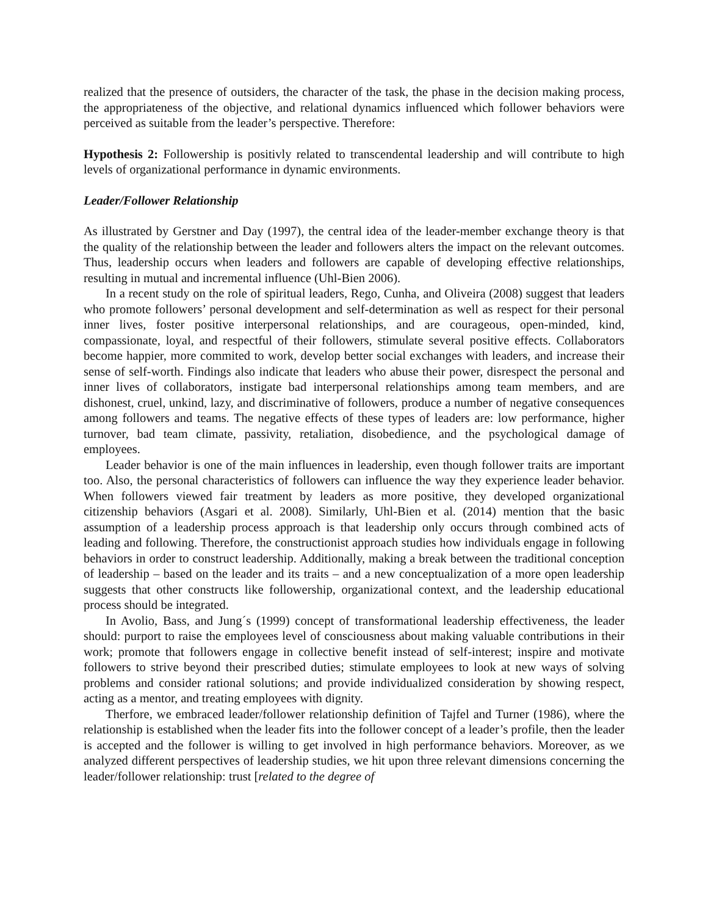realized that the presence of outsiders, the character of the task, the phase in the decision making process, the appropriateness of the objective, and relational dynamics influenced which follower behaviors were perceived as suitable from the leader’s perspective. Therefore:
Hypothesis 2: Followership is positivly related to transcendental leadership and will contribute to high levels of organizational performance in dynamic environments.
Leader/Follower Relationship
As illustrated by Gerstner and Day (1997), the central idea of the leader-member exchange theory is that the quality of the relationship between the leader and followers alters the impact on the relevant outcomes. Thus, leadership occurs when leaders and followers are capable of developing effective relationships, resulting in mutual and incremental influence (Uhl-Bien 2006).
In a recent study on the role of spiritual leaders, Rego, Cunha, and Oliveira (2008) suggest that leaders who promote followers’ personal development and self-determination as well as respect for their personal inner lives, foster positive interpersonal relationships, and are courageous, open-minded, kind, compassionate, loyal, and respectful of their followers, stimulate several positive effects. Collaborators become happier, more commited to work, develop better social exchanges with leaders, and increase their sense of self-worth. Findings also indicate that leaders who abuse their power, disrespect the personal and inner lives of collaborators, instigate bad interpersonal relationships among team members, and are dishonest, cruel, unkind, lazy, and discriminative of followers, produce a number of negative consequences among followers and teams. The negative effects of these types of leaders are: low performance, higher turnover, bad team climate, passivity, retaliation, disobedience, and the psychological damage of employees.
Leader behavior is one of the main influences in leadership, even though follower traits are important too. Also, the personal characteristics of followers can influence the way they experience leader behavior. When followers viewed fair treatment by leaders as more positive, they developed organizational citizenship behaviors (Asgari et al. 2008). Similarly, Uhl-Bien et al. (2014) mention that the basic assumption of a leadership process approach is that leadership only occurs through combined acts of leading and following. Therefore, the constructionist approach studies how individuals engage in following behaviors in order to construct leadership. Additionally, making a break between the traditional conception of leadership – based on the leader and its traits – and a new conceptualization of a more open leadership suggests that other constructs like followership, organizational context, and the leadership educational process should be integrated.
In Avolio, Bass, and Jung´s (1999) concept of transformational leadership effectiveness, the leader should: purport to raise the employees level of consciousness about making valuable contributions in their work; promote that followers engage in collective benefit instead of self-interest; inspire and motivate followers to strive beyond their prescribed duties; stimulate employees to look at new ways of solving problems and consider rational solutions; and provide individualized consideration by showing respect, acting as a mentor, and treating employees with dignity.
Therfore, we embraced leader/follower relationship definition of Tajfel and Turner (1986), where the relationship is established when the leader fits into the follower concept of a leader’s profile, then the leader is accepted and the follower is willing to get involved in high performance behaviors. Moreover, as we analyzed different perspectives of leadership studies, we hit upon three relevant dimensions concerning the leader/follower relationship: trust [related to the degree of